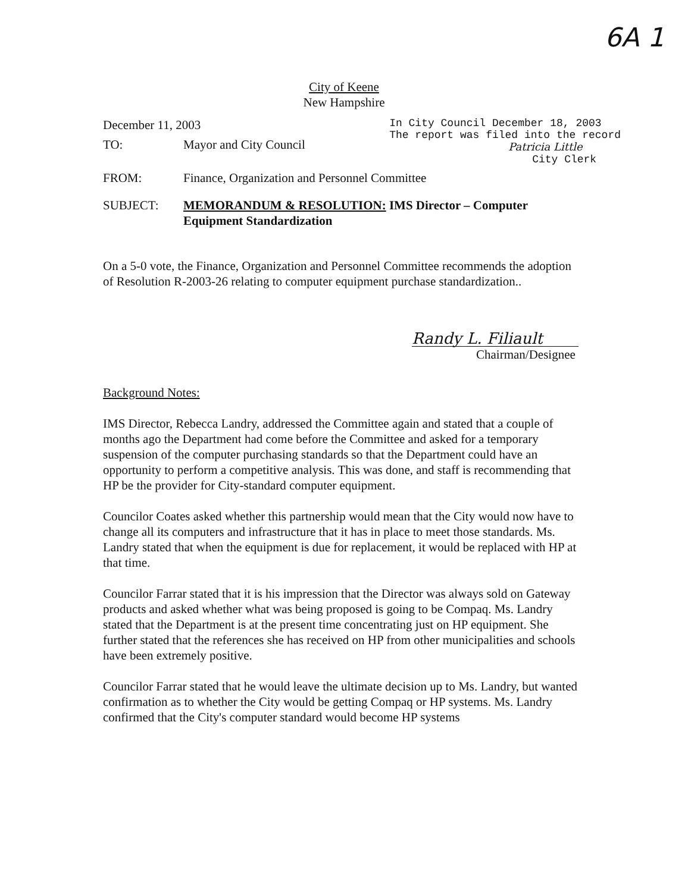6A 1
City of Keene
New Hampshire
December 11, 2003
In City Council December 18, 2003
The report was filed into the record
Patricia Little
City Clerk
TO: Mayor and City Council
FROM: Finance, Organization and Personnel Committee
SUBJECT: MEMORANDUM & RESOLUTION: IMS Director – Computer
Equipment Standardization
On a 5-0 vote, the Finance, Organization and Personnel Committee recommends the adoption of Resolution R-2003-26 relating to computer equipment purchase standardization..
Randy L. Filiault
Chairman/Designee
Background Notes:
IMS Director, Rebecca Landry, addressed the Committee again and stated that a couple of months ago the Department had come before the Committee and asked for a temporary suspension of the computer purchasing standards so that the Department could have an opportunity to perform a competitive analysis. This was done, and staff is recommending that HP be the provider for City-standard computer equipment.
Councilor Coates asked whether this partnership would mean that the City would now have to change all its computers and infrastructure that it has in place to meet those standards. Ms. Landry stated that when the equipment is due for replacement, it would be replaced with HP at that time.
Councilor Farrar stated that it is his impression that the Director was always sold on Gateway products and asked whether what was being proposed is going to be Compaq. Ms. Landry stated that the Department is at the present time concentrating just on HP equipment. She further stated that the references she has received on HP from other municipalities and schools have been extremely positive.
Councilor Farrar stated that he would leave the ultimate decision up to Ms. Landry, but wanted confirmation as to whether the City would be getting Compaq or HP systems. Ms. Landry confirmed that the City's computer standard would become HP systems